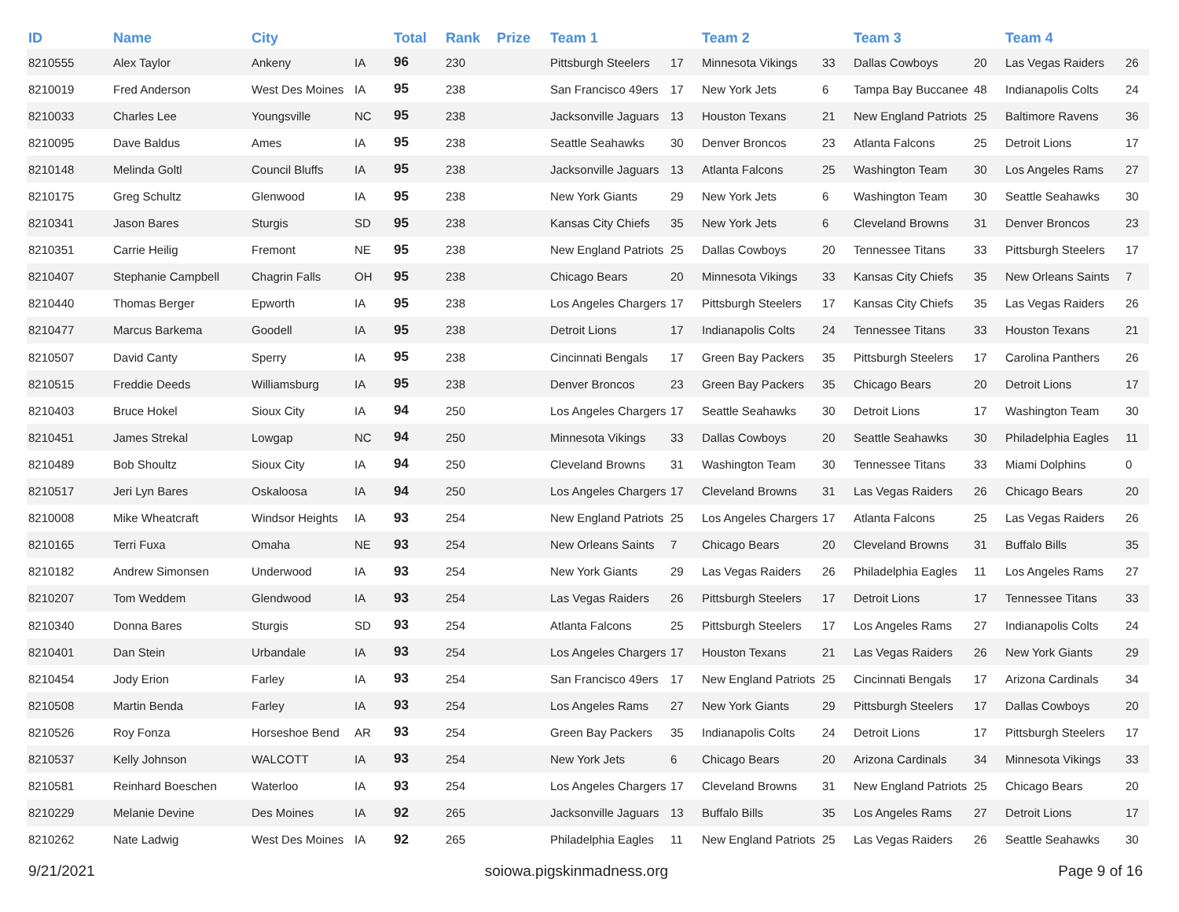| ID | Name | City | | Total | Rank | Prize | Team 1 | | Team 2 | | Team 3 | | Team 4 | |
| --- | --- | --- | --- | --- | --- | --- | --- | --- | --- | --- | --- | --- | --- | --- |
| 8210555 | Alex Taylor | Ankeny | IA | 96 | 230 | | Pittsburgh Steelers | 17 | Minnesota Vikings | 33 | Dallas Cowboys | 20 | Las Vegas Raiders | 26 |
| 8210019 | Fred Anderson | West Des Moines | IA | 95 | 238 | | San Francisco 49ers | 17 | New York Jets | 6 | Tampa Bay Buccanee | 48 | Indianapolis Colts | 24 |
| 8210033 | Charles Lee | Youngsville | NC | 95 | 238 | | Jacksonville Jaguars | 13 | Houston Texans | 21 | New England Patriots | 25 | Baltimore Ravens | 36 |
| 8210095 | Dave Baldus | Ames | IA | 95 | 238 | | Seattle Seahawks | 30 | Denver Broncos | 23 | Atlanta Falcons | 25 | Detroit Lions | 17 |
| 8210148 | Melinda Goltl | Council Bluffs | IA | 95 | 238 | | Jacksonville Jaguars | 13 | Atlanta Falcons | 25 | Washington Team | 30 | Los Angeles Rams | 27 |
| 8210175 | Greg Schultz | Glenwood | IA | 95 | 238 | | New York Giants | 29 | New York Jets | 6 | Washington Team | 30 | Seattle Seahawks | 30 |
| 8210341 | Jason Bares | Sturgis | SD | 95 | 238 | | Kansas City Chiefs | 35 | New York Jets | 6 | Cleveland Browns | 31 | Denver Broncos | 23 |
| 8210351 | Carrie Heilig | Fremont | NE | 95 | 238 | | New England Patriots | 25 | Dallas Cowboys | 20 | Tennessee Titans | 33 | Pittsburgh Steelers | 17 |
| 8210407 | Stephanie Campbell | Chagrin Falls | OH | 95 | 238 | | Chicago Bears | 20 | Minnesota Vikings | 33 | Kansas City Chiefs | 35 | New Orleans Saints | 7 |
| 8210440 | Thomas Berger | Epworth | IA | 95 | 238 | | Los Angeles Chargers | 17 | Pittsburgh Steelers | 17 | Kansas City Chiefs | 35 | Las Vegas Raiders | 26 |
| 8210477 | Marcus Barkema | Goodell | IA | 95 | 238 | | Detroit Lions | 17 | Indianapolis Colts | 24 | Tennessee Titans | 33 | Houston Texans | 21 |
| 8210507 | David Canty | Sperry | IA | 95 | 238 | | Cincinnati Bengals | 17 | Green Bay Packers | 35 | Pittsburgh Steelers | 17 | Carolina Panthers | 26 |
| 8210515 | Freddie Deeds | Williamsburg | IA | 95 | 238 | | Denver Broncos | 23 | Green Bay Packers | 35 | Chicago Bears | 20 | Detroit Lions | 17 |
| 8210403 | Bruce Hokel | Sioux City | IA | 94 | 250 | | Los Angeles Chargers | 17 | Seattle Seahawks | 30 | Detroit Lions | 17 | Washington Team | 30 |
| 8210451 | James Strekal | Lowgap | NC | 94 | 250 | | Minnesota Vikings | 33 | Dallas Cowboys | 20 | Seattle Seahawks | 30 | Philadelphia Eagles | 11 |
| 8210489 | Bob Shoultz | Sioux City | IA | 94 | 250 | | Cleveland Browns | 31 | Washington Team | 30 | Tennessee Titans | 33 | Miami Dolphins | 0 |
| 8210517 | Jeri Lyn Bares | Oskaloosa | IA | 94 | 250 | | Los Angeles Chargers | 17 | Cleveland Browns | 31 | Las Vegas Raiders | 26 | Chicago Bears | 20 |
| 8210008 | Mike Wheatcraft | Windsor Heights | IA | 93 | 254 | | New England Patriots | 25 | Los Angeles Chargers | 17 | Atlanta Falcons | 25 | Las Vegas Raiders | 26 |
| 8210165 | Terri Fuxa | Omaha | NE | 93 | 254 | | New Orleans Saints | 7 | Chicago Bears | 20 | Cleveland Browns | 31 | Buffalo Bills | 35 |
| 8210182 | Andrew Simonsen | Underwood | IA | 93 | 254 | | New York Giants | 29 | Las Vegas Raiders | 26 | Philadelphia Eagles | 11 | Los Angeles Rams | 27 |
| 8210207 | Tom Weddem | Glendwood | IA | 93 | 254 | | Las Vegas Raiders | 26 | Pittsburgh Steelers | 17 | Detroit Lions | 17 | Tennessee Titans | 33 |
| 8210340 | Donna Bares | Sturgis | SD | 93 | 254 | | Atlanta Falcons | 25 | Pittsburgh Steelers | 17 | Los Angeles Rams | 27 | Indianapolis Colts | 24 |
| 8210401 | Dan Stein | Urbandale | IA | 93 | 254 | | Los Angeles Chargers | 17 | Houston Texans | 21 | Las Vegas Raiders | 26 | New York Giants | 29 |
| 8210454 | Jody Erion | Farley | IA | 93 | 254 | | San Francisco 49ers | 17 | New England Patriots | 25 | Cincinnati Bengals | 17 | Arizona Cardinals | 34 |
| 8210508 | Martin Benda | Farley | IA | 93 | 254 | | Los Angeles Rams | 27 | New York Giants | 29 | Pittsburgh Steelers | 17 | Dallas Cowboys | 20 |
| 8210526 | Roy Fonza | Horseshoe Bend | AR | 93 | 254 | | Green Bay Packers | 35 | Indianapolis Colts | 24 | Detroit Lions | 17 | Pittsburgh Steelers | 17 |
| 8210537 | Kelly Johnson | WALCOTT | IA | 93 | 254 | | New York Jets | 6 | Chicago Bears | 20 | Arizona Cardinals | 34 | Minnesota Vikings | 33 |
| 8210581 | Reinhard Boeschen | Waterloo | IA | 93 | 254 | | Los Angeles Chargers | 17 | Cleveland Browns | 31 | New England Patriots | 25 | Chicago Bears | 20 |
| 8210229 | Melanie Devine | Des Moines | IA | 92 | 265 | | Jacksonville Jaguars | 13 | Buffalo Bills | 35 | Los Angeles Rams | 27 | Detroit Lions | 17 |
| 8210262 | Nate Ladwig | West Des Moines | IA | 92 | 265 | | Philadelphia Eagles | 11 | New England Patriots | 25 | Las Vegas Raiders | 26 | Seattle Seahawks | 30 |
9/21/2021 soiowa.pigskinmadness.org Page 9 of 16